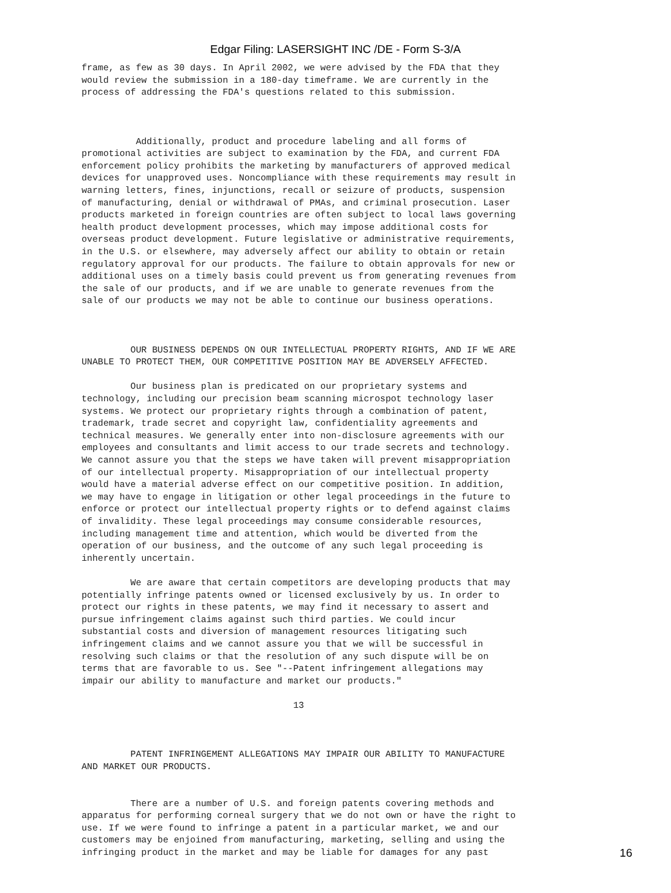Edgar Filing: LASERSIGHT INC /DE - Form S-3/A
frame, as few as 30 days. In April 2002, we were advised by the FDA that they
would review the submission in a 180-day timeframe. We are currently in the
process of addressing the FDA's questions related to this submission.



          Additionally, product and procedure labeling and all forms of
promotional activities are subject to examination by the FDA, and current FDA
enforcement policy prohibits the marketing by manufacturers of approved medical
devices for unapproved uses. Noncompliance with these requirements may result in
warning letters, fines, injunctions, recall or seizure of products, suspension
of manufacturing, denial or withdrawal of PMAs, and criminal prosecution. Laser
products marketed in foreign countries are often subject to local laws governing
health product development processes, which may impose additional costs for
overseas product development. Future legislative or administrative requirements,
in the U.S. or elsewhere, may adversely affect our ability to obtain or retain
regulatory approval for our products. The failure to obtain approvals for new or
additional uses on a timely basis could prevent us from generating revenues from
the sale of our products, and if we are unable to generate revenues from the
sale of our products we may not be able to continue our business operations.



         OUR BUSINESS DEPENDS ON OUR INTELLECTUAL PROPERTY RIGHTS, AND IF WE ARE
UNABLE TO PROTECT THEM, OUR COMPETITIVE POSITION MAY BE ADVERSELY AFFECTED.

         Our business plan is predicated on our proprietary systems and
technology, including our precision beam scanning microspot technology laser
systems. We protect our proprietary rights through a combination of patent,
trademark, trade secret and copyright law, confidentiality agreements and
technical measures. We generally enter into non-disclosure agreements with our
employees and consultants and limit access to our trade secrets and technology.
We cannot assure you that the steps we have taken will prevent misappropriation
of our intellectual property. Misappropriation of our intellectual property
would have a material adverse effect on our competitive position. In addition,
we may have to engage in litigation or other legal proceedings in the future to
enforce or protect our intellectual property rights or to defend against claims
of invalidity. These legal proceedings may consume considerable resources,
including management time and attention, which would be diverted from the
operation of our business, and the outcome of any such legal proceeding is
inherently uncertain.

         We are aware that certain competitors are developing products that may
potentially infringe patents owned or licensed exclusively by us. In order to
protect our rights in these patents, we may find it necessary to assert and
pursue infringement claims against such third parties. We could incur
substantial costs and diversion of management resources litigating such
infringement claims and we cannot assure you that we will be successful in
resolving such claims or that the resolution of any such dispute will be on
terms that are favorable to us. See "--Patent infringement allegations may
impair our ability to manufacture and market our products."

                                       13



         PATENT INFRINGEMENT ALLEGATIONS MAY IMPAIR OUR ABILITY TO MANUFACTURE
AND MARKET OUR PRODUCTS.


         There are a number of U.S. and foreign patents covering methods and
apparatus for performing corneal surgery that we do not own or have the right to
use. If we were found to infringe a patent in a particular market, we and our
customers may be enjoined from manufacturing, marketing, selling and using the
infringing product in the market and may be liable for damages for any past
16